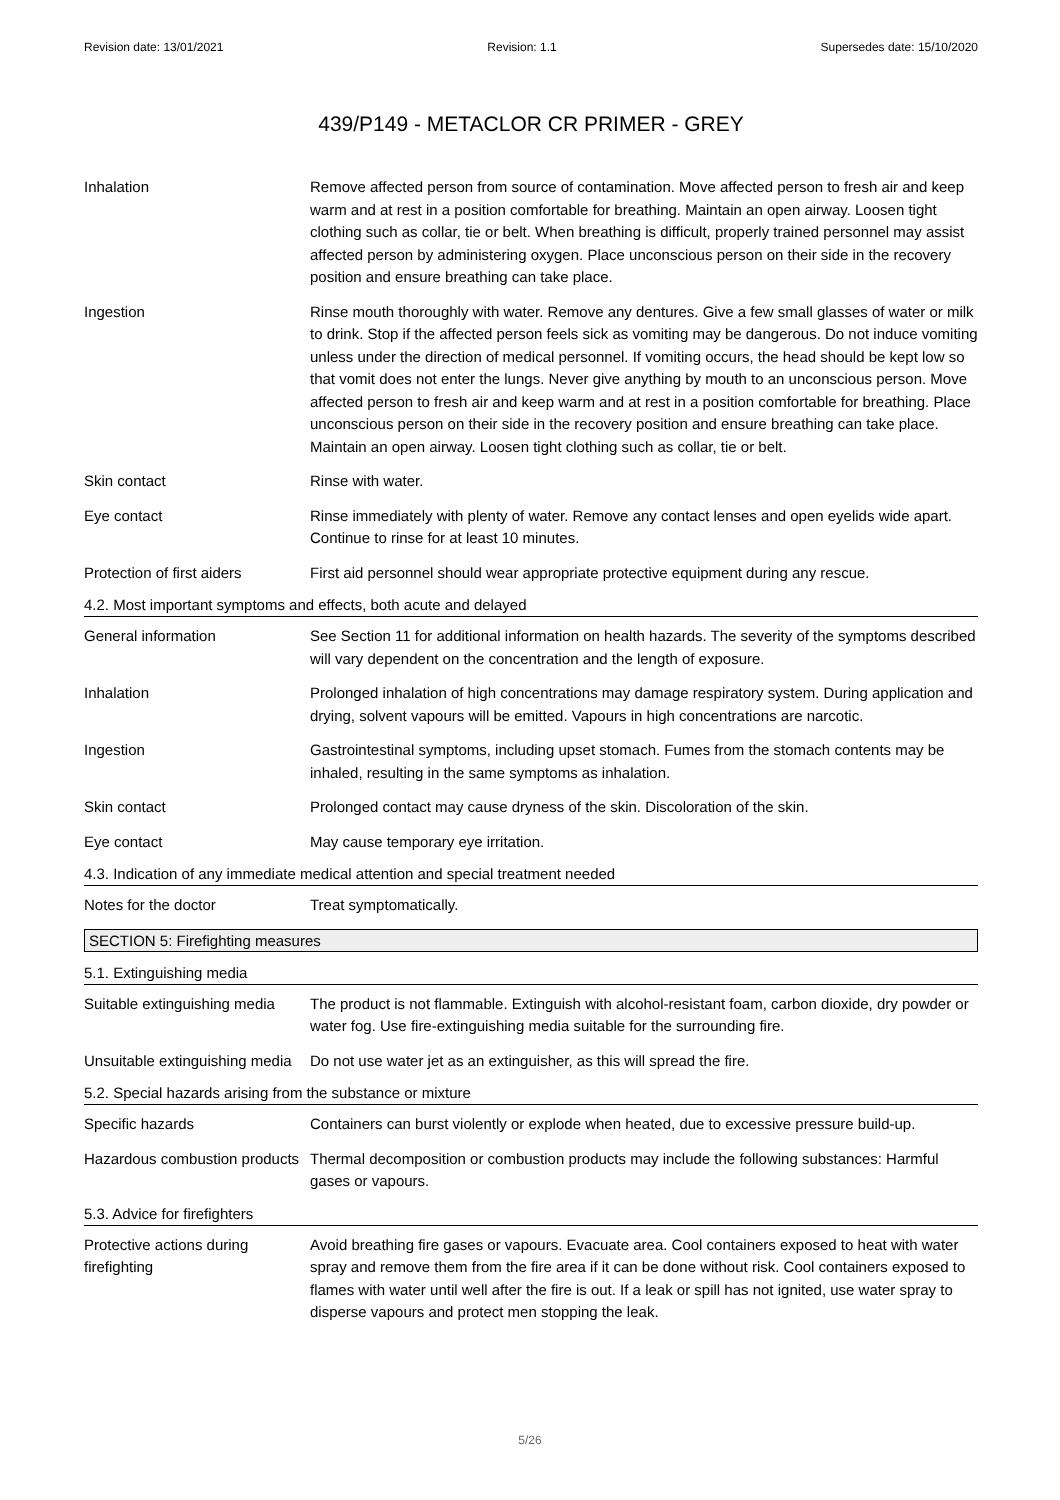Revision date: 13/01/2021 Revision: 1.1 Supersedes date: 15/10/2020
439/P149 - METACLOR CR PRIMER - GREY
Inhalation Remove affected person from source of contamination. Move affected person to fresh air and keep warm and at rest in a position comfortable for breathing. Maintain an open airway. Loosen tight clothing such as collar, tie or belt. When breathing is difficult, properly trained personnel may assist affected person by administering oxygen. Place unconscious person on their side in the recovery position and ensure breathing can take place.
Ingestion Rinse mouth thoroughly with water. Remove any dentures. Give a few small glasses of water or milk to drink. Stop if the affected person feels sick as vomiting may be dangerous. Do not induce vomiting unless under the direction of medical personnel. If vomiting occurs, the head should be kept low so that vomit does not enter the lungs. Never give anything by mouth to an unconscious person. Move affected person to fresh air and keep warm and at rest in a position comfortable for breathing. Place unconscious person on their side in the recovery position and ensure breathing can take place. Maintain an open airway. Loosen tight clothing such as collar, tie or belt.
Skin contact Rinse with water.
Eye contact Rinse immediately with plenty of water. Remove any contact lenses and open eyelids wide apart. Continue to rinse for at least 10 minutes.
Protection of first aiders
First aid personnel should wear appropriate protective equipment during any rescue.
4.2. Most important symptoms and effects, both acute and delayed
General information See Section 11 for additional information on health hazards. The severity of the symptoms described will vary dependent on the concentration and the length of exposure.
Inhalation Prolonged inhalation of high concentrations may damage respiratory system. During application and drying, solvent vapours will be emitted. Vapours in high concentrations are narcotic.
Ingestion Gastrointestinal symptoms, including upset stomach. Fumes from the stomach contents may be inhaled, resulting in the same symptoms as inhalation.
Skin contact Prolonged contact may cause dryness of the skin. Discoloration of the skin.
Eye contact May cause temporary eye irritation.
4.3. Indication of any immediate medical attention and special treatment needed
Notes for the doctor Treat symptomatically.
SECTION 5: Firefighting measures
5.1. Extinguishing media
Suitable extinguishing media
The product is not flammable. Extinguish with alcohol-resistant foam, carbon dioxide, dry powder or water fog. Use fire-extinguishing media suitable for the surrounding fire.
Unsuitable extinguishing media
Do not use water jet as an extinguisher, as this will spread the fire.
5.2. Special hazards arising from the substance or mixture
Specific hazards Containers can burst violently or explode when heated, due to excessive pressure build-up.
Hazardous combustion products
Thermal decomposition or combustion products may include the following substances: Harmful gases or vapours.
5.3. Advice for firefighters
Protective actions during firefighting
Avoid breathing fire gases or vapours. Evacuate area. Cool containers exposed to heat with water spray and remove them from the fire area if it can be done without risk. Cool containers exposed to flames with water until well after the fire is out. If a leak or spill has not ignited, use water spray to disperse vapours and protect men stopping the leak.
5/26